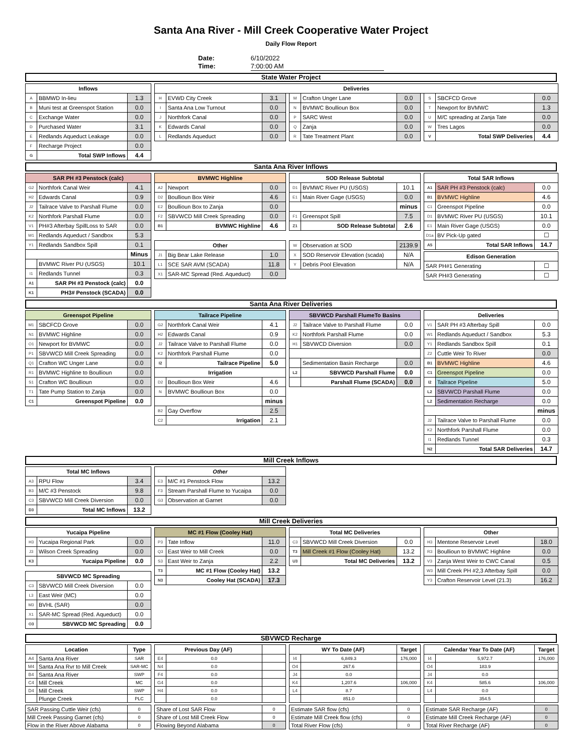Santa Ana River - Mill Creek Cooperative Water Project
Daily Flow Report
Date:
Time:
6/10/2022
7:00:00 AM
State Water Project
| Inflows | | |
| --- | --- | --- |
| A | BBMWD In-lieu | 1.3 |
| B | Muni test at Greenspot Station | 0.0 |
| C | Exchange Water | 0.0 |
| D | Purchased Water | 3.1 |
| E | Redlands Aqueduct Leakage | 0.0 |
| F | Recharge Project | 0.0 |
| G | Total SWP Inflows | 4.4 |
| Deliveries |
| --- |
| H | EVWD City Creek | 3.1 |
| I | Santa Ana Low Turnout | 0.0 |
| J | Northfork Canal | 0.0 |
| K | Edwards Canal | 0.0 |
| L | Redlands Aqueduct | 0.0 |
| M | Crafton Unger Lane | 0.0 |
| N | BVMWC Boullioun Box | 0.0 |
| P | SARC West | 0.0 |
| Q | Zanja | 0.0 |
| R | Tate Treatment Plant | 0.0 |
| S | SBCFCD Grove | 0.0 |
| T | Newport for BVMWC | 1.3 |
| U | M/C spreading at Zanja Tate | 0.0 |
| W | Tres Lagos | 0.0 |
| V | Total SWP Deliveries | 4.4 |
Santa Ana River Inflows
| SAR PH #3 Penstock (calc) | | |
| --- | --- | --- |
| G2 | Northfork Canal Weir | 4.1 |
| H2 | Edwards Canal | 0.9 |
| J2 | Tailrace Valve to Parshall Flume | 0.0 |
| K2 | Northfork Parshall Flume | 0.0 |
| V1 | PH#3 Afterbay SpillLoss to SAR | 0.0 |
| W1 | Redlands Aqueduct / Sandbox | 5.3 |
| Y1 | Redlands Sandbox Spill | 0.1 |
| | | Minus |
| | BVMWC River PU (USGS) | 10.1 |
| I1 | Redlands Tunnel | 0.3 |
| A1 | SAR PH #3 Penstock (calc) | 0.0 |
| K1 | PH3# Penstock (SCADA) | 0.0 |
| BVMWC Highline | | |
| --- | --- | --- |
| A2 | Newport | 0.0 |
| D2 | Boullioun Box Weir | 4.6 |
| E2 | Boullioun Box to Zanja | 0.0 |
| F2 | SBVWCD Mill Creek Spreading | 0.0 |
| B1 | BVMWC Highline | 4.6 |
| Other | | |
| --- | --- | --- |
| J1 | Big Bear Lake Release | 1.0 |
| L1 | SCE SAR AVM (SCADA) | 11.8 |
| X1 | SAR-MC Spread (Red. Aqueduct) | 0.0 |
| SOD Release Subtotal | | |
| --- | --- | --- |
| D1 | BVMWC River PU (USGS) | 10.1 |
| E1 | Main River Gage (USGS) | 0.0 |
| | | minus |
| F1 | Greenspot Spill | 7.5 |
| Z1 | SOD Release Subtotal | 2.6 |
| W | Observation at SOD | 2139.9 |
| X | SOD Reservoir Elevation (scada) | N/A |
| Y | Debris Pool Elevation | N/A |
| Total SAR Inflows | | |
| --- | --- | --- |
| A1 | SAR PH #3 Penstock (calc) | 0.0 |
| B1 | BVMWC Highline | 4.6 |
| C1 | Greenspot Pipeline | 0.0 |
| D1 | BVMWC River PU (USGS) | 10.1 |
| E1 | Main River Gage (USGS) | 0.0 |
| D1a | BV Pick-Up gated | ☐ |
| A5 | Total SAR Inflows | 14.7 |
| Edison Generation | |
| --- | --- |
| SAR PH#1 Generating | ☐ |
| SAR PH#3 Generating | ☐ |
Santa Ana River Deliveries
| Greenspot Pipeline | | |
| --- | --- | --- |
| M1 | SBCFCD Grove | 0.0 |
| N1 | BVMWC Highline | 0.0 |
| O1 | Newport for BVMWC | 0.0 |
| P1 | SBVWCD Mill Creek Spreading | 0.0 |
| Q1 | Crafton WC Unger Lane | 0.0 |
| R1 | BVMWC Highline to Boullioun | 0.0 |
| S1 | Crafton WC Boullioun | 0.0 |
| T1 | Tate Pump Station to Zanja | 0.0 |
| C1 | Greenspot Pipeline | 0.0 |
| Tailrace Pipeline | | |
| --- | --- | --- |
| G2 | Northfork Canal Weir | 4.1 |
| H2 | Edwards Canal | 0.9 |
| J2 | Tailrace Valve to Parshall Flume | 0.0 |
| K2 | Northfork Parshall Flume | 0.0 |
| I2 | Tailrace Pipeline | 5.0 |
| Irrigation | | |
| D2 | Boullioun Box Weir | 4.6 |
| N | BVMWC Boullioun Box | 0.0 |
| | | minus |
| B2 | Gay Overflow | 2.5 |
| C2 | Irrigation | 2.1 |
| SBVWCD Parshall FlumeTo Basins | | |
| --- | --- | --- |
| J2 | Tailrace Valve to Parshall Flume | 0.0 |
| K2 | Northfork Parshall Flume | 0.0 |
| H1 | SBVWCD Diversion | 0.0 |
| | Sedimentation Basin Recharge | 0.0 |
| L2 | SBVWCD Parshall Flume | 0.0 |
| | Parshall Flume (SCADA) | 0.0 |
| Deliveries | | |
| --- | --- | --- |
| V1 | SAR PH #3 Afterbay Spill | 0.0 |
| W1 | Redlands Aqueduct / Sandbox | 5.3 |
| Y1 | Redlands Sandbox Spill | 0.1 |
| Z2 | Cuttle Weir To River | 0.0 |
| B1 | BVMWC Highline | 4.6 |
| C1 | Greenspot Pipeline | 0.0 |
| I2 | Tailrace Pipeline | 5.0 |
| L2 | SBVWCD Parshall Flume | 0.0 |
| L2 | Sedimentation Recharge | 0.0 |
| | | minus |
| J2 | Tailrace Valve to Parshall Flume | 0.0 |
| K2 | Northfork Parshall Flume | 0.0 |
| I1 | Redlands Tunnel | 0.3 |
| N2 | Total SAR Deliveries | 14.7 |
Mill Creek Inflows
| Total MC Inflows | | |
| --- | --- | --- |
| A3 | RPU Flow | 3.4 |
| B3 | M/C #3 Penstock | 9.8 |
| C3 | SBVWCD Mill Creek Diversion | 0.0 |
| D3 | Total MC Inflows | 13.2 |
| Other | | |
| --- | --- | --- |
| E3 | M/C #1 Penstock Flow | 13.2 |
| F3 | Stream Parshall Flume to Yucaipa | 0.0 |
| G3 | Observation at Garnet | 0.0 |
Mill Creek Deliveries
| Yucaipa Pipeline | | |
| --- | --- | --- |
| H3 | Yucaipa Regional Park | 0.0 |
| J3 | Wilson Creek Spreading | 0.0 |
| K3 | Yucaipa Pipeline | 0.0 |
| SBVWCD MC Spreading | | |
| --- | --- | --- |
| C3 | SBVWCD Mill Creek Diversion | 0.0 |
| L3 | East Weir (MC) | 0.0 |
| M3 | BVHL (SAR) | 0.0 |
| X1 | SAR-MC Spread (Red. Aqueduct) | 0.0 |
| O3 | SBVWCD MC Spreading | 0.0 |
| MC #1 Flow (Cooley Hat) | | |
| --- | --- | --- |
| P3 | Tate Inflow | 11.0 |
| Q3 | East Weir to Mill Creek | 0.0 |
| S3 | East Weir to Zanja | 2.2 |
| T3 | MC #1 Flow (Cooley Hat) | 13.2 |
| N3 | Cooley Hat (SCADA) | 17.3 |
| Total MC Deliveries | | |
| --- | --- | --- |
| C3 | SBVWCD Mill Creek Diversion | 0.0 |
| T3 | Mill Creek #1 Flow (Cooley Hat) | 13.2 |
| U3 | Total MC Deliveries | 13.2 |
| Other | | |
| --- | --- | --- |
| H3 | Mentone Reservoir Level | 18.0 |
| R3 | Boullioun to BVMWC Highline | 0.0 |
| V3 | Zanja West Weir to CWC Canal | 0.5 |
| W3 | Mill Creek PH #2,3 Afterbay Spill | 0.0 |
| Y3 | Crafton Reservoir Level (21.3) | 16.2 |
SBVWCD Recharge
| Location | | Type |
| --- | --- | --- |
| A4 | Santa Ana River | SAR |
| M4 | Santa Ana Rvr to Mill Creek | SAR-MC |
| B4 | Santa Ana River | SWP |
| C4 | Mill Creek | MC |
| D4 | Mill Creek | SWP |
| | Plunge Creek | PLC |
| SAR Passing Cuttle Weir (cfs) | 0 |
| Mill Creek Passing Garnet (cfs) | 0 |
| Flow in the River Above Alabama | 0 |
| Previous Day (AF) | | |
| --- | --- | --- |
| E4 | 0.0 | |
| N4 | 0.0 | |
| F4 | 0.0 | |
| G4 | 0.0 | |
| H4 | 0.0 | |
| | 0.0 | |
| Share of Lost SAR Flow | 0 |
| Share of Lost Mill Creek Flow | 0 |
| Flowing Beyond Alabama | 0 |
| WY To Date (AF) | | Target |
| --- | --- | --- |
| I4 | 6,849.3 | 176,000 |
| O4 | 267.6 | |
| J4 | 0.0 | |
| K4 | 1,207.6 | 106,000 |
| L4 | 8.7 | |
| | 851.0 | |
| Estimate SAR flow (cfs) | 0 |
| Estimate Mill Creek flow (cfs) | 0 |
| Total River Flow (cfs) | 0 |
| Calendar Year To Date (AF) | | Target |
| --- | --- | --- |
| I4 | 5,972.7 | 176,000 |
| O4 | 183.9 | |
| J4 | 0.0 | |
| K4 | 585.6 | 106,000 |
| L4 | 0.0 | |
| | 354.5 | |
| Estimate SAR Recharge (AF) | 0 |
| Estimate Mill Creek Recharge (AF) | 0 |
| Total River Recharge (AF) | 0 |